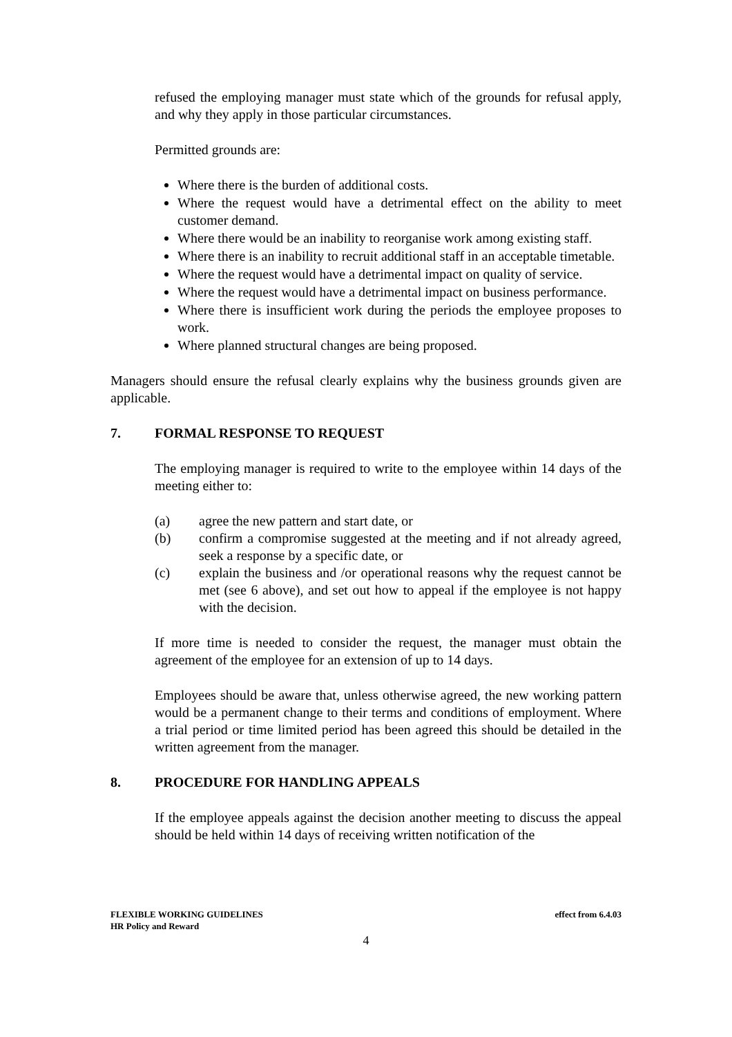refused the employing manager must state which of the grounds for refusal apply, and why they apply in those particular circumstances.
Permitted grounds are:
Where there is the burden of additional costs.
Where the request would have a detrimental effect on the ability to meet customer demand.
Where there would be an inability to reorganise work among existing staff.
Where there is an inability to recruit additional staff in an acceptable timetable.
Where the request would have a detrimental impact on quality of service.
Where the request would have a detrimental impact on business performance.
Where there is insufficient work during the periods the employee proposes to work.
Where planned structural changes are being proposed.
Managers should ensure the refusal clearly explains why the business grounds given are applicable.
7. FORMAL RESPONSE TO REQUEST
The employing manager is required to write to the employee within 14 days of the meeting either to:
(a) agree the new pattern and start date, or
(b) confirm a compromise suggested at the meeting and if not already agreed, seek a response by a specific date, or
(c) explain the business and /or operational reasons why the request cannot be met (see 6 above), and set out how to appeal if the employee is not happy with the decision.
If more time is needed to consider the request, the manager must obtain the agreement of the employee for an extension of up to 14 days.
Employees should be aware that, unless otherwise agreed, the new working pattern would be a permanent change to their terms and conditions of employment. Where a trial period or time limited period has been agreed this should be detailed in the written agreement from the manager.
8. PROCEDURE FOR HANDLING APPEALS
If the employee appeals against the decision another meeting to discuss the appeal should be held within 14 days of receiving written notification of the
FLEXIBLE WORKING GUIDELINES effect from 6.4.03
HR Policy and Reward
4